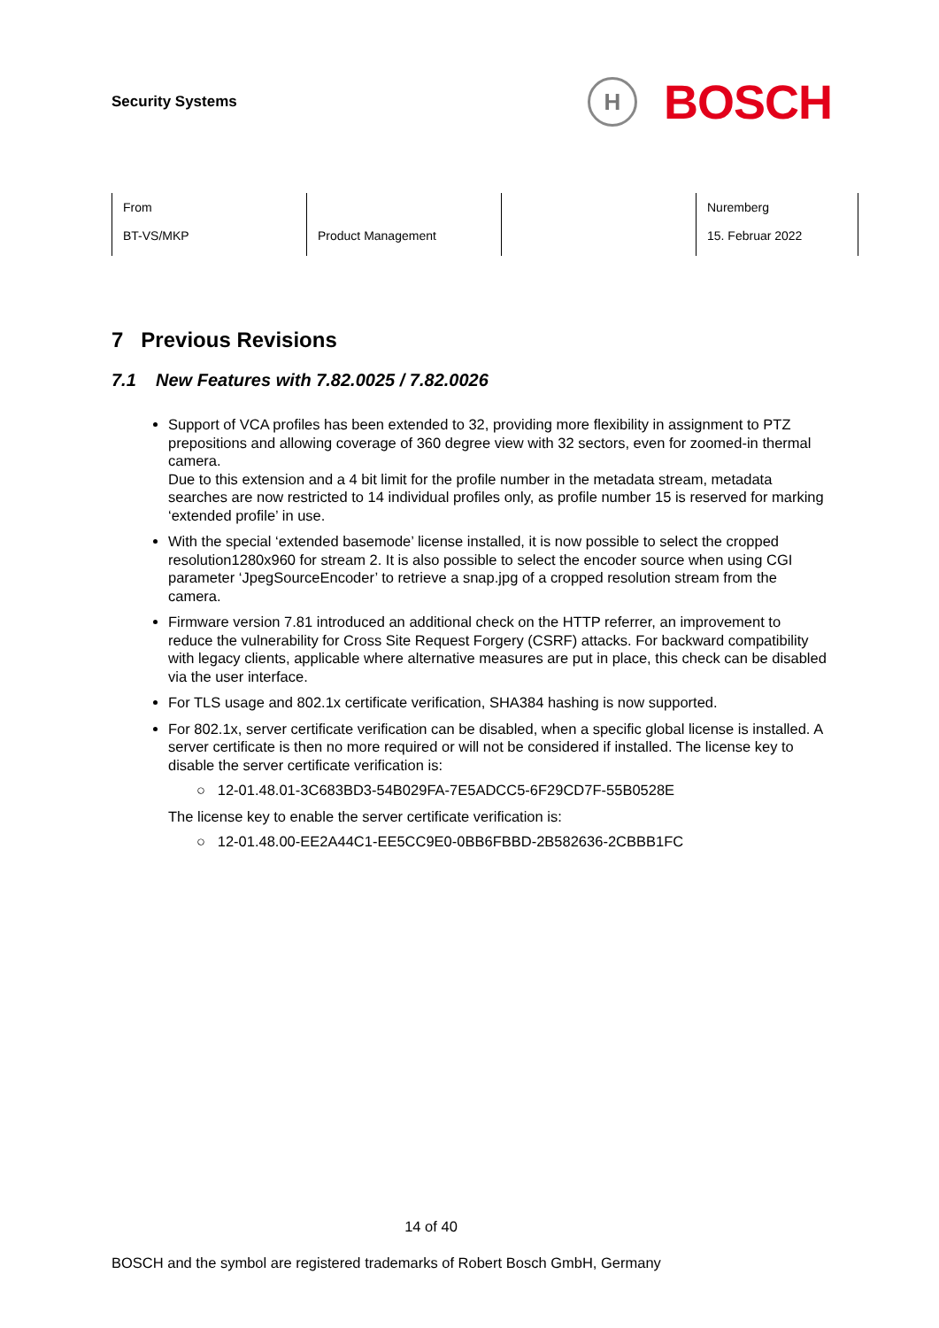Security Systems
H
BOSCH
| From BT-VS/MKP | Product Management | | Nuremberg 15. Februar 2022 |
7 Previous Revisions
7.1 New Features with 7.82.0025 / 7.82.0026
Support of VCA profiles has been extended to 32, providing more flexibility in assignment to PTZ prepositions and allowing coverage of 360 degree view with 32 sectors, even for zoomed-in thermal camera.
Due to this extension and a 4 bit limit for the profile number in the metadata stream, metadata searches are now restricted to 14 individual profiles only, as profile number 15 is reserved for marking ‘extended profile’ in use.
With the special ‘extended basemode’ license installed, it is now possible to select the cropped resolution1280x960 for stream 2. It is also possible to select the encoder source when using CGI parameter ‘JpegSourceEncoder’ to retrieve a snap.jpg of a cropped resolution stream from the camera.
Firmware version 7.81 introduced an additional check on the HTTP referrer, an improvement to reduce the vulnerability for Cross Site Request Forgery (CSRF) attacks. For backward compatibility with legacy clients, applicable where alternative measures are put in place, this check can be disabled via the user interface.
For TLS usage and 802.1x certificate verification, SHA384 hashing is now supported.
For 802.1x, server certificate verification can be disabled, when a specific global license is installed. A server certificate is then no more required or will not be considered if installed. The license key to disable the server certificate verification is:
○ 12-01.48.01-3C683BD3-54B029FA-7E5ADCC5-6F29CD7F-55B0528E
The license key to enable the server certificate verification is:
○ 12-01.48.00-EE2A44C1-EE5CC9E0-0BB6FBBD-2B582636-2CBBB1FC
14 of 40
BOSCH and the symbol are registered trademarks of Robert Bosch GmbH, Germany